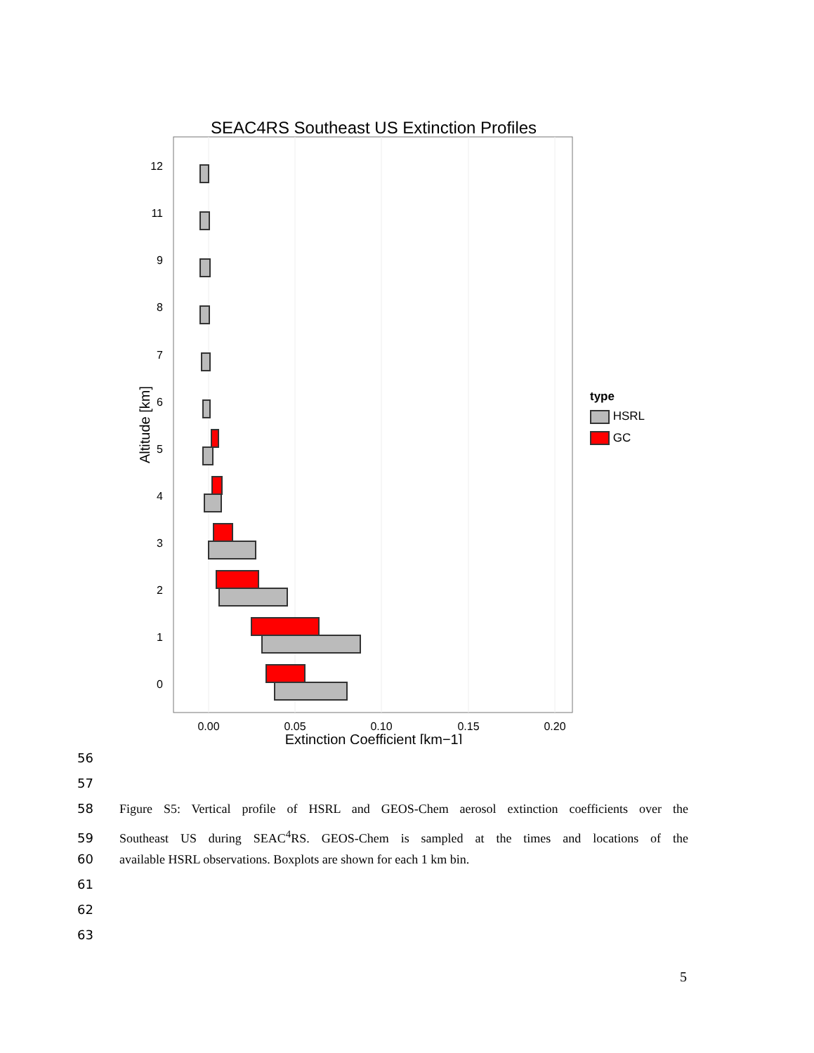SEAC4RS Southeast US Extinction Profiles
12
11
9
8
7
6
5
4
3
2
1
0
0.00
0.05
0.10
0.15
0.20
Extinction Coefficient [km−1]
Altitude [km]
type
HSRL
GC
56
57
58 Figure S5: Vertical profile of HSRL and GEOS-Chem aerosol extinction coefficients over the
59 Southeast US during SEAC<sup>4</sup>RS. GEOS-Chem is sampled at the times and locations of the
60 available HSRL observations. Boxplots are shown for each 1 km bin.
61
62
63
5